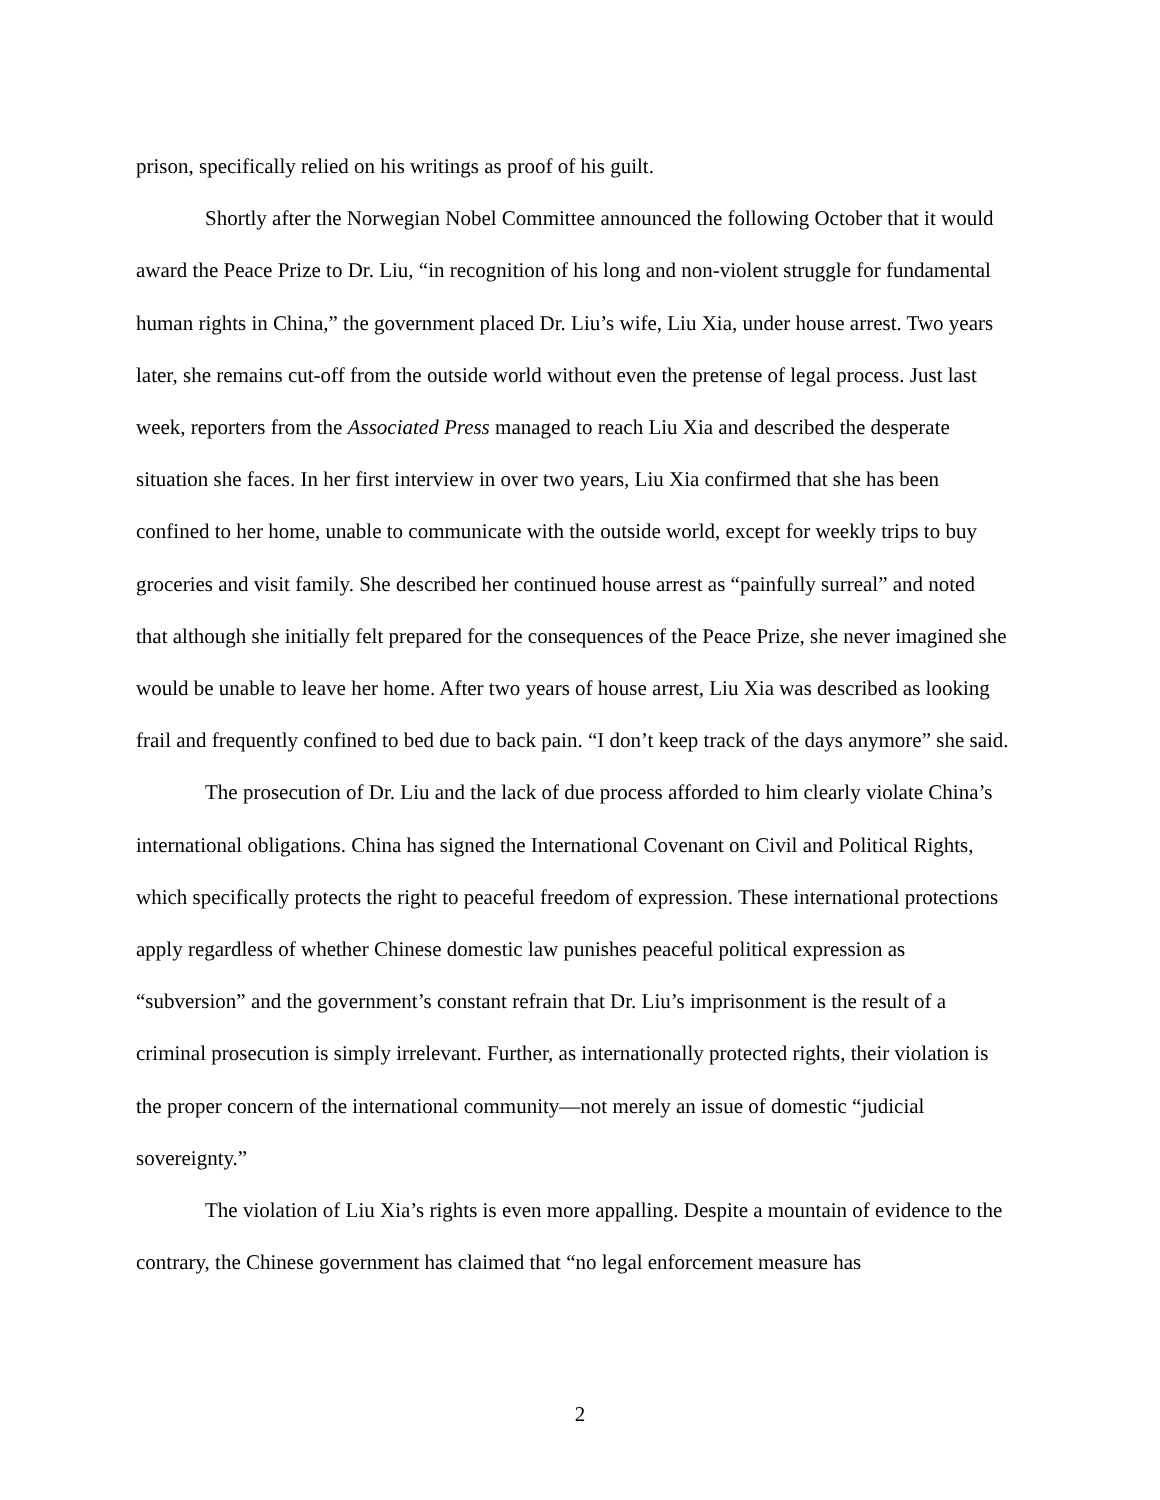prison, specifically relied on his writings as proof of his guilt.
Shortly after the Norwegian Nobel Committee announced the following October that it would award the Peace Prize to Dr. Liu, “in recognition of his long and non-violent struggle for fundamental human rights in China,” the government placed Dr. Liu’s wife, Liu Xia, under house arrest. Two years later, she remains cut-off from the outside world without even the pretense of legal process. Just last week, reporters from the Associated Press managed to reach Liu Xia and described the desperate situation she faces. In her first interview in over two years, Liu Xia confirmed that she has been confined to her home, unable to communicate with the outside world, except for weekly trips to buy groceries and visit family. She described her continued house arrest as “painfully surreal” and noted that although she initially felt prepared for the consequences of the Peace Prize, she never imagined she would be unable to leave her home. After two years of house arrest, Liu Xia was described as looking frail and frequently confined to bed due to back pain. “I don’t keep track of the days anymore” she said.
The prosecution of Dr. Liu and the lack of due process afforded to him clearly violate China’s international obligations. China has signed the International Covenant on Civil and Political Rights, which specifically protects the right to peaceful freedom of expression. These international protections apply regardless of whether Chinese domestic law punishes peaceful political expression as “subversion” and the government’s constant refrain that Dr. Liu’s imprisonment is the result of a criminal prosecution is simply irrelevant. Further, as internationally protected rights, their violation is the proper concern of the international community—not merely an issue of domestic “judicial sovereignty.”
The violation of Liu Xia’s rights is even more appalling. Despite a mountain of evidence to the contrary, the Chinese government has claimed that “no legal enforcement measure has
2